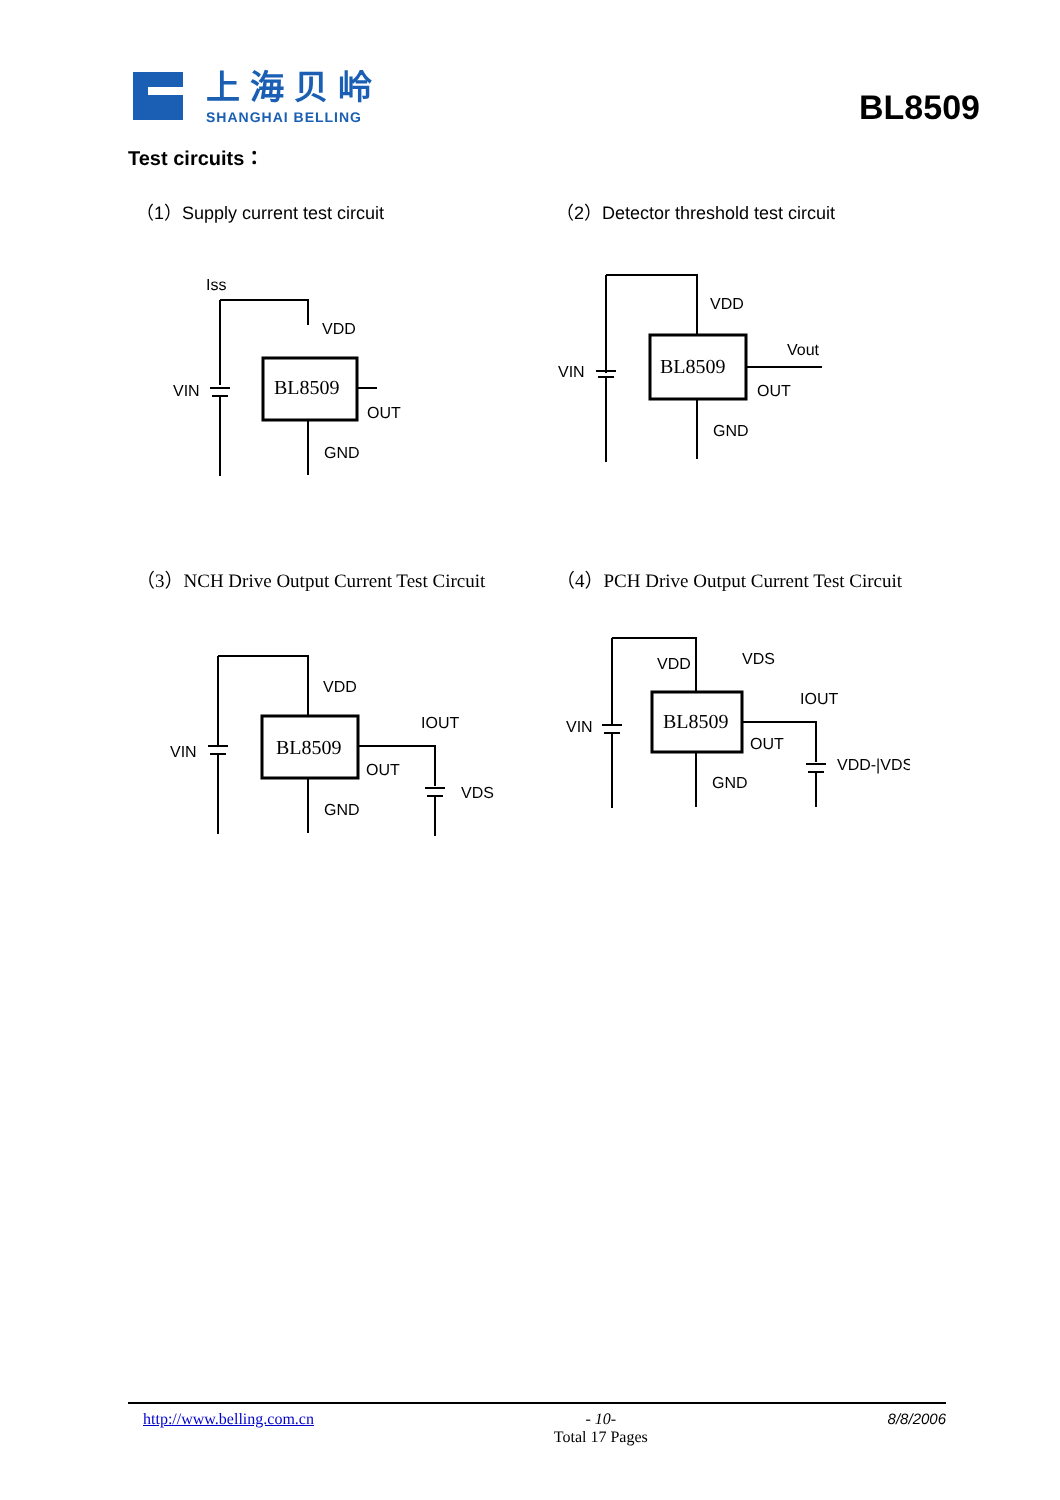上海贝岭
SHANGHAI BELLING
BL8509
Test circuits：
（1）Supply current test circuit
（2）Detector threshold test circuit
Iss
VDD
VIN
BL8509
OUT
GND
VDD
VIN
BL8509
Vout
OUT
GND
（3）NCH Drive Output Current Test Circuit
（4）PCH Drive Output Current Test Circuit
VDD
VIN
BL8509
IOUT
OUT
VDS
GND
VDD
VDS
IOUT
VIN
BL8509
OUT
VDD-|VDS|
GND
http://www.belling.com.cn - 10-
Total 17 Pages 8/8/2006